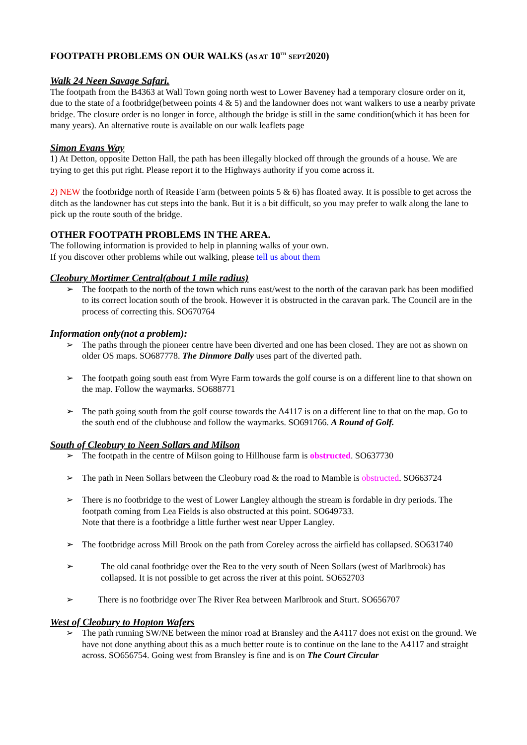FOOTPATH PROBLEMS ON OUR WALKS (AS AT 10<sup>TH</sup> SEPT2020)
Walk 24 Neen Savage Safari.
The footpath from the B4363 at Wall Town going north west to Lower Baveney had a temporary closure order on it, due to the state of a footbridge(between points 4 & 5) and the landowner does not want walkers to use a nearby private bridge. The closure order is no longer in force, although the bridge is still in the same condition(which it has been for many years). An alternative route is available on our walk leaflets page
Simon Evans Way
1) At Detton, opposite Detton Hall, the path has been illegally blocked off through the grounds of a house. We are trying to get this put right. Please report it to the Highways authority if you come across it.
2) NEW the footbridge north of Reaside Farm (between points 5 & 6) has floated away. It is possible to get across the ditch as the landowner has cut steps into the bank. But it is a bit difficult, so you may prefer to walk along the lane to pick up the route south of the bridge.
OTHER FOOTPATH PROBLEMS IN THE AREA.
The following information is provided to help in planning walks of your own.
If you discover other problems while out walking, please tell us about them
Cleobury Mortimer Central(about 1 mile radius)
➢ The footpath to the north of the town which runs east/west to the north of the caravan park has been modified to its correct location south of the brook. However it is obstructed in the caravan park. The Council are in the process of correcting this. SO670764
Information only(not a problem):
➢ The paths through the pioneer centre have been diverted and one has been closed. They are not as shown on older OS maps. SO687778. The Dinmore Dally uses part of the diverted path.
➢ The footpath going south east from Wyre Farm towards the golf course is on a different line to that shown on the map. Follow the waymarks. SO688771
➢ The path going south from the golf course towards the A4117 is on a different line to that on the map. Go to the south end of the clubhouse and follow the waymarks. SO691766. A Round of Golf.
South of Cleobury to Neen Sollars and Milson
➢ The footpath in the centre of Milson going to Hillhouse farm is obstructed. SO637730
➢ The path in Neen Sollars between the Cleobury road & the road to Mamble is obstructed. SO663724
➢ There is no footbridge to the west of Lower Langley although the stream is fordable in dry periods. The footpath coming from Lea Fields is also obstructed at this point. SO649733.
Note that there is a footbridge a little further west near Upper Langley.
➢ The footbridge across Mill Brook on the path from Coreley across the airfield has collapsed. SO631740
➢ The old canal footbridge over the Rea to the very south of Neen Sollars (west of Marlbrook) has collapsed. It is not possible to get across the river at this point. SO652703
➢ There is no footbridge over The River Rea between Marlbrook and Sturt. SO656707
West of Cleobury to Hopton Wafers
➢ The path running SW/NE between the minor road at Bransley and the A4117 does not exist on the ground. We have not done anything about this as a much better route is to continue on the lane to the A4117 and straight across. SO656754. Going west from Bransley is fine and is on The Court Circular